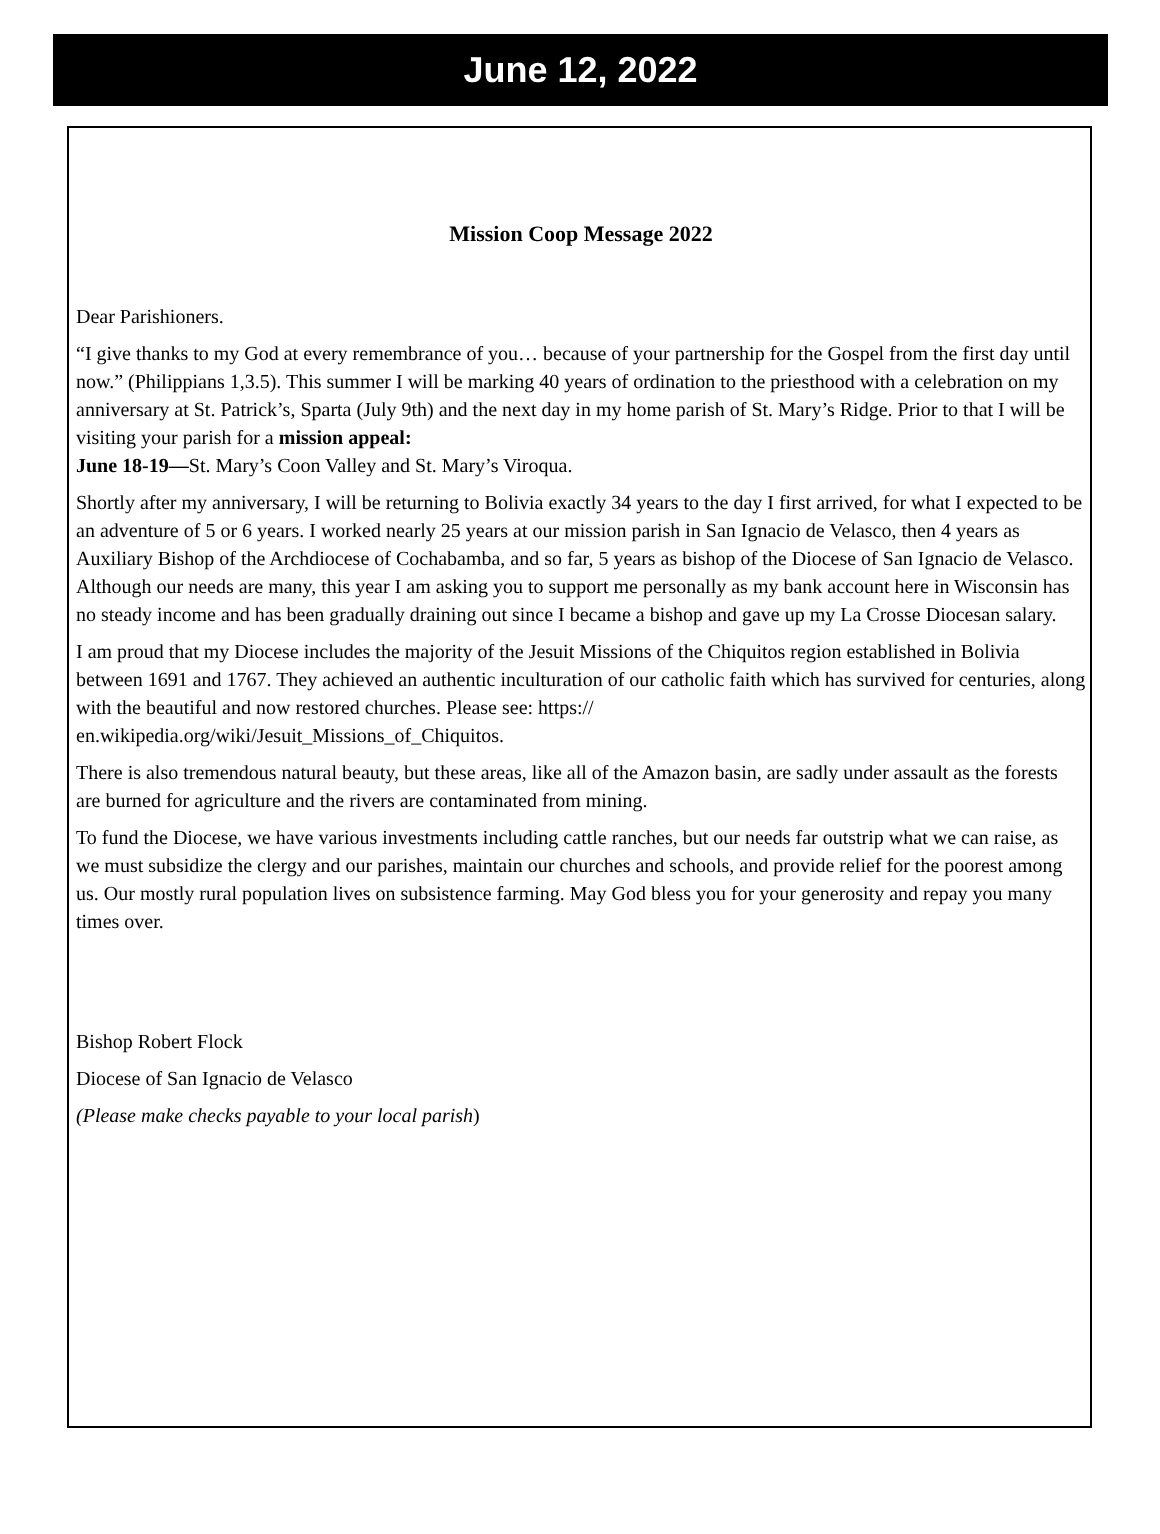June 12, 2022
Mission Coop Message 2022
Dear Parishioners.
“I give thanks to my God at every remembrance of you… because of your partnership for the Gospel from the first day until now.” (Philippians 1,3.5). This summer I will be marking 40 years of ordination to the priesthood with a celebration on my anniversary at St. Patrick’s, Sparta (July 9th) and the next day in my home parish of St. Mary’s Ridge. Prior to that I will be visiting your parish for a mission appeal:
June 18-19—St. Mary’s Coon Valley and St. Mary’s Viroqua.
Shortly after my anniversary, I will be returning to Bolivia exactly 34 years to the day I first arrived, for what I expected to be an adventure of 5 or 6 years. I worked nearly 25 years at our mission parish in San Ignacio de Velasco, then 4 years as Auxiliary Bishop of the Archdiocese of Cochabamba, and so far, 5 years as bishop of the Diocese of San Ignacio de Velasco. Although our needs are many, this year I am asking you to support me personally as my bank account here in Wisconsin has no steady income and has been gradually draining out since I became a bishop and gave up my La Crosse Diocesan salary.
I am proud that my Diocese includes the majority of the Jesuit Missions of the Chiquitos region established in Bolivia between 1691 and 1767. They achieved an authentic inculturation of our catholic faith which has survived for centuries, along with the beautiful and now restored churches. Please see: https://
en.wikipedia.org/wiki/Jesuit_Missions_of_Chiquitos.
There is also tremendous natural beauty, but these areas, like all of the Amazon basin, are sadly under assault as the forests are burned for agriculture and the rivers are contaminated from mining.
To fund the Diocese, we have various investments including cattle ranches, but our needs far outstrip what we can raise, as we must subsidize the clergy and our parishes, maintain our churches and schools, and provide relief for the poorest among us. Our mostly rural population lives on subsistence farming. May God bless you for your generosity and repay you many times over.
Bishop Robert Flock
Diocese of San Ignacio de Velasco
(Please make checks payable to your local parish)